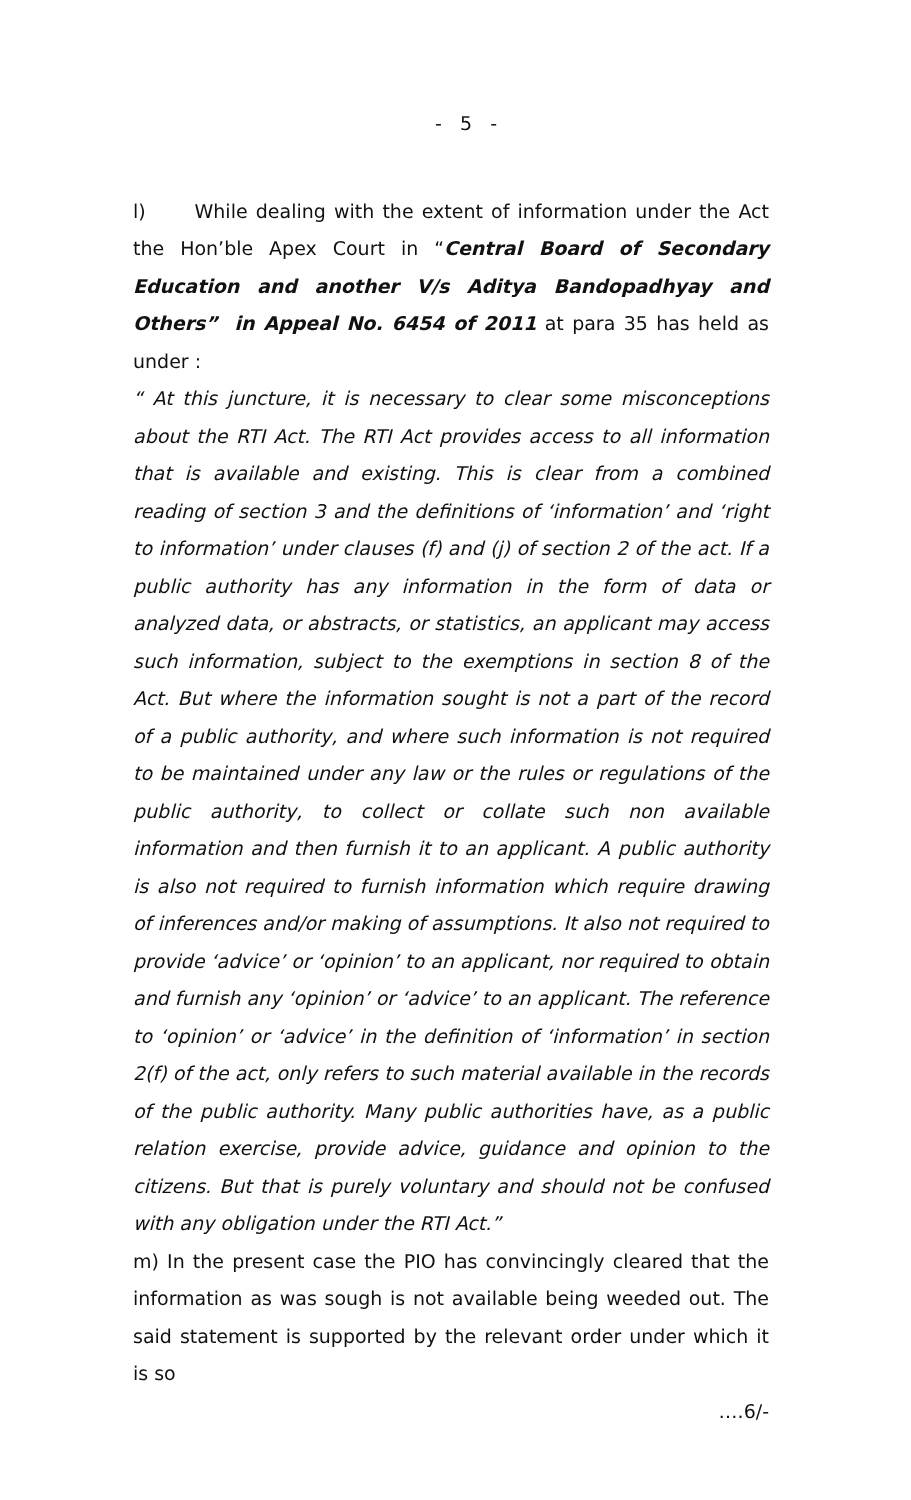- 5 -
l) While dealing with the extent of information under the Act the Hon’ble Apex Court in “Central Board of Secondary Education and another V/s Aditya Bandopadhyay and Others” in Appeal No. 6454 of 2011 at para 35 has held as under :
“ At this juncture, it is necessary to clear some misconceptions about the RTI Act. The RTI Act provides access to all information that is available and existing. This is clear from a combined reading of section 3 and the definitions of ‘information’ and ‘right to information’ under clauses (f) and (j) of section 2 of the act. If a public authority has any information in the form of data or analyzed data, or abstracts, or statistics, an applicant may access such information, subject to the exemptions in section 8 of the Act. But where the information sought is not a part of the record of a public authority, and where such information is not required to be maintained under any law or the rules or regulations of the public authority, to collect or collate such non available information and then furnish it to an applicant. A public authority is also not required to furnish information which require drawing of inferences and/or making of assumptions. It also not required to provide ‘advice’ or ‘opinion’ to an applicant, nor required to obtain and furnish any ‘opinion’ or ‘advice’ to an applicant. The reference to ‘opinion’ or ‘advice’ in the definition of ‘information’ in section 2(f) of the act, only refers to such material available in the records of the public authority. Many public authorities have, as a public relation exercise, provide advice, guidance and opinion to the citizens. But that is purely voluntary and should not be confused with any obligation under the RTI Act.”
m) In the present case the PIO has convincingly cleared that the information as was sough is not available being weeded out. The said statement is supported by the relevant order under which it is so
….6/-